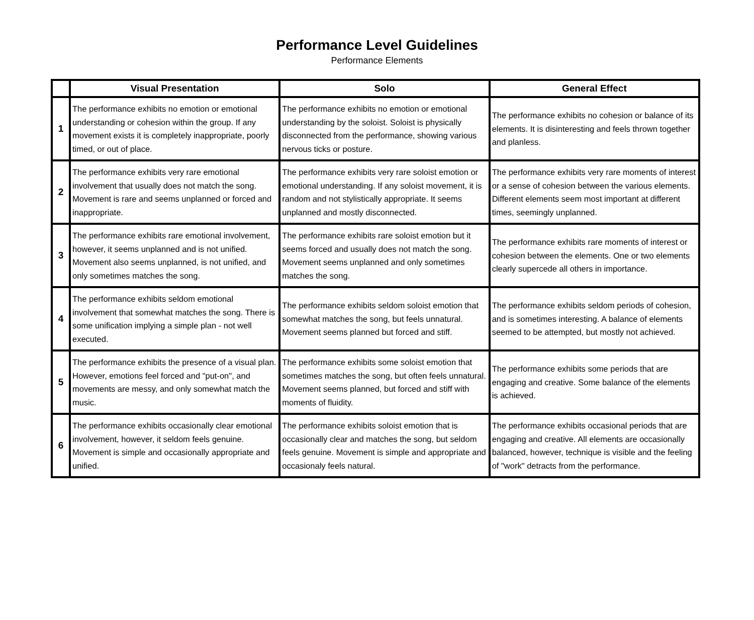Performance Level Guidelines
Performance Elements
| | Visual Presentation | Solo | General Effect |
| --- | --- | --- | --- |
| 1 | The performance exhibits no emotion or emotional understanding or cohesion within the group. If any movement exists it is completely inappropriate, poorly timed, or out of place. | The performance exhibits no emotion or emotional understanding by the soloist. Soloist is physically disconnected from the performance, showing various nervous ticks or posture. | The performance exhibits no cohesion or balance of its elements. It is disinteresting and feels thrown together and planless. |
| 2 | The performance exhibits very rare emotional involvement that usually does not match the song. Movement is rare and seems unplanned or forced and inappropriate. | The performance exhibits very rare soloist emotion or emotional understanding. If any soloist movement, it is random and not stylistically appropriate. It seems unplanned and mostly disconnected. | The performance exhibits very rare moments of interest or a sense of cohesion between the various elements. Different elements seem most important at different times, seemingly unplanned. |
| 3 | The performance exhibits rare emotional involvement, however, it seems unplanned and is not unified. Movement also seems unplanned, is not unified, and only sometimes matches the song. | The performance exhibits rare soloist emotion but it seems forced and usually does not match the song. Movement seems unplanned and only sometimes matches the song. | The performance exhibits rare moments of interest or cohesion between the elements. One or two elements clearly supercede all others in importance. |
| 4 | The performance exhibits seldom emotional involvement that somewhat matches the song. There is some unification implying a simple plan - not well executed. | The performance exhibits seldom soloist emotion that somewhat matches the song, but feels unnatural. Movement seems planned but forced and stiff. | The performance exhibits seldom periods of cohesion, and is sometimes interesting. A balance of elements seemed to be attempted, but mostly not achieved. |
| 5 | The performance exhibits the presence of a visual plan. However, emotions feel forced and "put-on", and movements are messy, and only somewhat match the music. | The performance exhibits some soloist emotion that sometimes matches the song, but often feels unnatural. Movement seems planned, but forced and stiff with moments of fluidity. | The performance exhibits some periods that are engaging and creative. Some balance of the elements is achieved. |
| 6 | The performance exhibits occasionally clear emotional involvement, however, it seldom feels genuine. Movement is simple and occasionally appropriate and unified. | The performance exhibits soloist emotion that is occasionally clear and matches the song, but seldom feels genuine. Movement is simple and appropriate and occasionaly feels natural. | The performance exhibits occasional periods that are engaging and creative. All elements are occasionally balanced, however, technique is visible and the feeling of "work" detracts from the performance. |